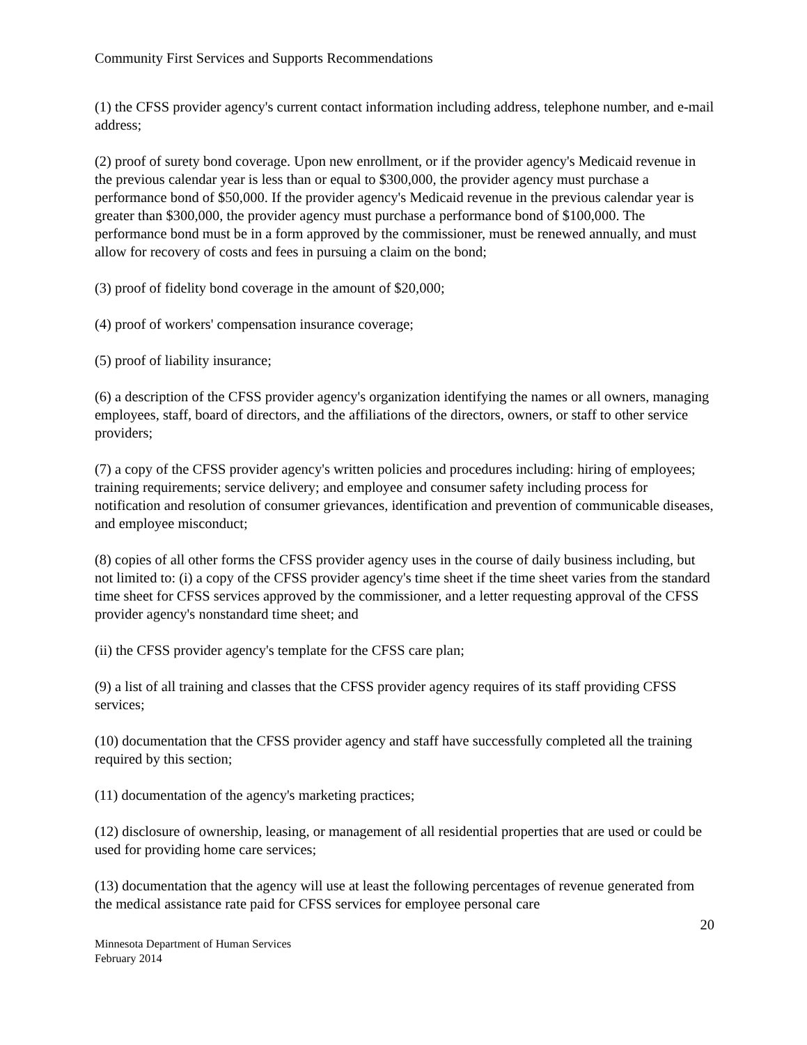Community First Services and Supports Recommendations
(1) the CFSS provider agency's current contact information including address, telephone number, and e-mail address;
(2) proof of surety bond coverage. Upon new enrollment, or if the provider agency's Medicaid revenue in the previous calendar year is less than or equal to $300,000, the provider agency must purchase a performance bond of $50,000. If the provider agency's Medicaid revenue in the previous calendar year is greater than $300,000, the provider agency must purchase a performance bond of $100,000. The performance bond must be in a form approved by the commissioner, must be renewed annually, and must allow for recovery of costs and fees in pursuing a claim on the bond;
(3) proof of fidelity bond coverage in the amount of $20,000;
(4) proof of workers' compensation insurance coverage;
(5) proof of liability insurance;
(6) a description of the CFSS provider agency's organization identifying the names or all owners, managing employees, staff, board of directors, and the affiliations of the directors, owners, or staff to other service providers;
(7) a copy of the CFSS provider agency's written policies and procedures including: hiring of employees; training requirements; service delivery; and employee and consumer safety including process for notification and resolution of consumer grievances, identification and prevention of communicable diseases, and employee misconduct;
(8) copies of all other forms the CFSS provider agency uses in the course of daily business including, but not limited to: (i) a copy of the CFSS provider agency's time sheet if the time sheet varies from the standard time sheet for CFSS services approved by the commissioner, and a letter requesting approval of the CFSS provider agency's nonstandard time sheet; and
(ii) the CFSS provider agency's template for the CFSS care plan;
(9) a list of all training and classes that the CFSS provider agency requires of its staff providing CFSS services;
(10) documentation that the CFSS provider agency and staff have successfully completed all the training required by this section;
(11) documentation of the agency's marketing practices;
(12) disclosure of ownership, leasing, or management of all residential properties that are used or could be used for providing home care services;
(13) documentation that the agency will use at least the following percentages of revenue generated from the medical assistance rate paid for CFSS services for employee personal care
20
Minnesota Department of Human Services
February 2014